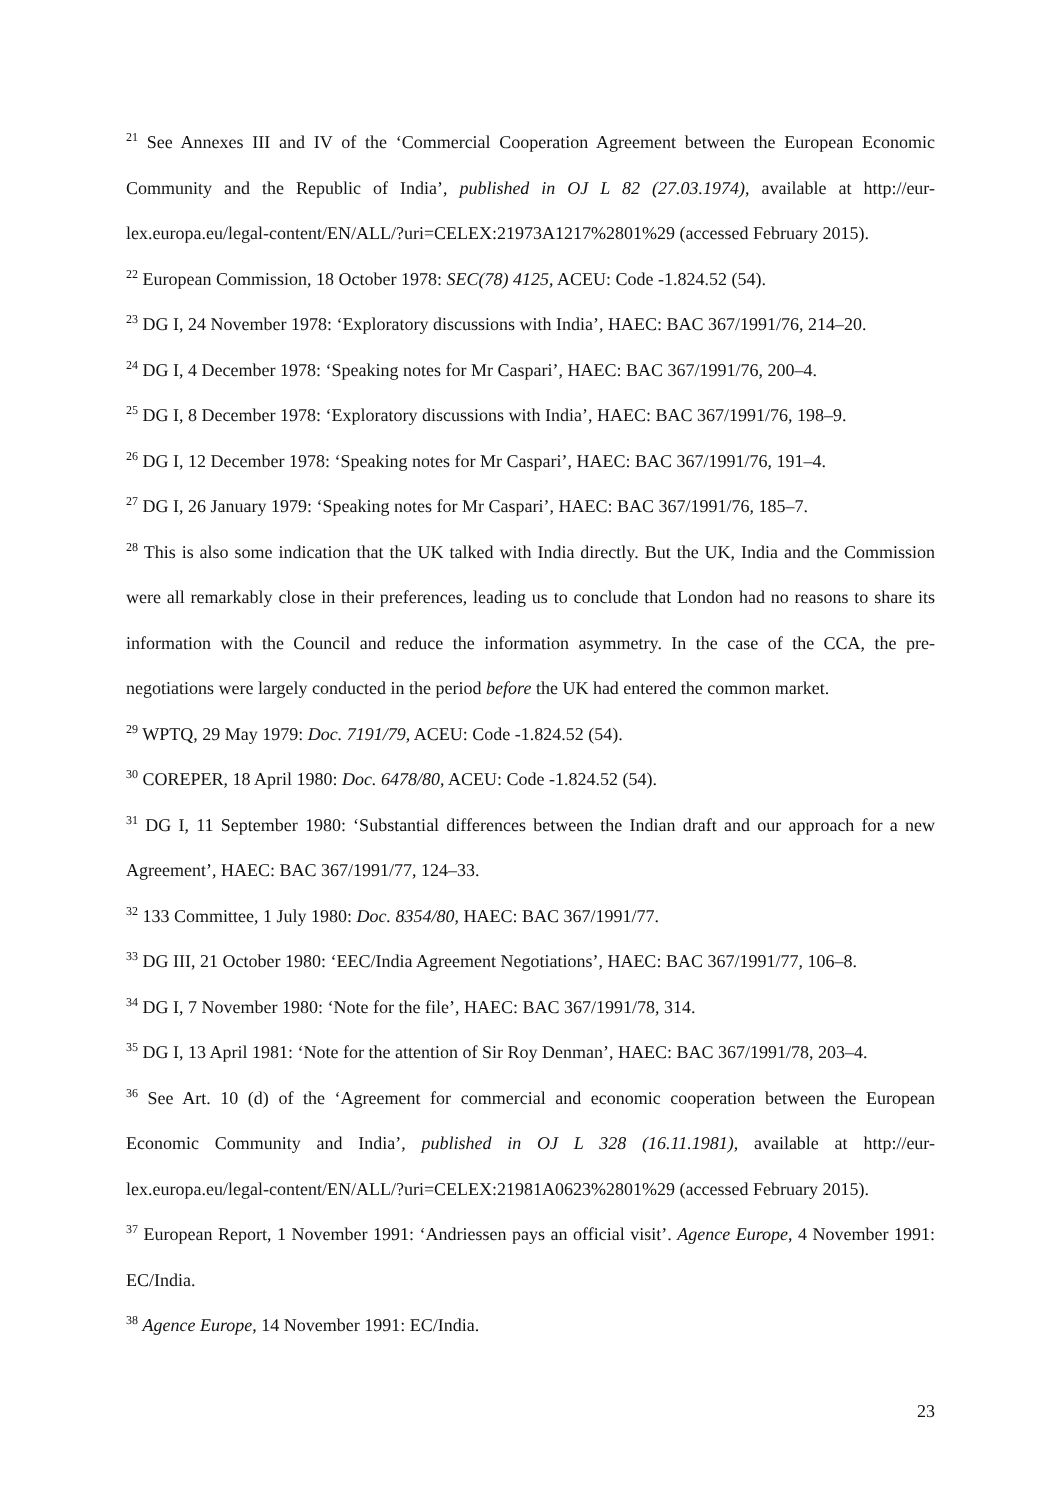<sup>21</sup> See Annexes III and IV of the ‘Commercial Cooperation Agreement between the European Economic Community and the Republic of India’, published in OJ L 82 (27.03.1974), available at http://eur-lex.europa.eu/legal-content/EN/ALL/?uri=CELEX:21973A1217%2801%29 (accessed February 2015).
<sup>22</sup> European Commission, 18 October 1978: SEC(78) 4125, ACEU: Code -1.824.52 (54).
<sup>23</sup> DG I, 24 November 1978: ‘Exploratory discussions with India’, HAEC: BAC 367/1991/76, 214–20.
<sup>24</sup> DG I, 4 December 1978: ‘Speaking notes for Mr Caspari’, HAEC: BAC 367/1991/76, 200–4.
<sup>25</sup> DG I, 8 December 1978: ‘Exploratory discussions with India’, HAEC: BAC 367/1991/76, 198–9.
<sup>26</sup> DG I, 12 December 1978: ‘Speaking notes for Mr Caspari’, HAEC: BAC 367/1991/76, 191–4.
<sup>27</sup> DG I, 26 January 1979: ‘Speaking notes for Mr Caspari’, HAEC: BAC 367/1991/76, 185–7.
<sup>28</sup> This is also some indication that the UK talked with India directly. But the UK, India and the Commission were all remarkably close in their preferences, leading us to conclude that London had no reasons to share its information with the Council and reduce the information asymmetry. In the case of the CCA, the pre-negotiations were largely conducted in the period before the UK had entered the common market.
<sup>29</sup> WPTQ, 29 May 1979: Doc. 7191/79, ACEU: Code -1.824.52 (54).
<sup>30</sup> COREPER, 18 April 1980: Doc. 6478/80, ACEU: Code -1.824.52 (54).
<sup>31</sup> DG I, 11 September 1980: ‘Substantial differences between the Indian draft and our approach for a new Agreement’, HAEC: BAC 367/1991/77, 124–33.
<sup>32</sup> 133 Committee, 1 July 1980: Doc. 8354/80, HAEC: BAC 367/1991/77.
<sup>33</sup> DG III, 21 October 1980: ‘EEC/India Agreement Negotiations’, HAEC: BAC 367/1991/77, 106–8.
<sup>34</sup> DG I, 7 November 1980: ‘Note for the file’, HAEC: BAC 367/1991/78, 314.
<sup>35</sup> DG I, 13 April 1981: ‘Note for the attention of Sir Roy Denman’, HAEC: BAC 367/1991/78, 203–4.
<sup>36</sup> See Art. 10 (d) of the ‘Agreement for commercial and economic cooperation between the European Economic Community and India’, published in OJ L 328 (16.11.1981), available at http://eur-lex.europa.eu/legal-content/EN/ALL/?uri=CELEX:21981A0623%2801%29 (accessed February 2015).
<sup>37</sup> European Report, 1 November 1991: ‘Andriessen pays an official visit’. Agence Europe, 4 November 1991: EC/India.
<sup>38</sup> Agence Europe, 14 November 1991: EC/India.
23